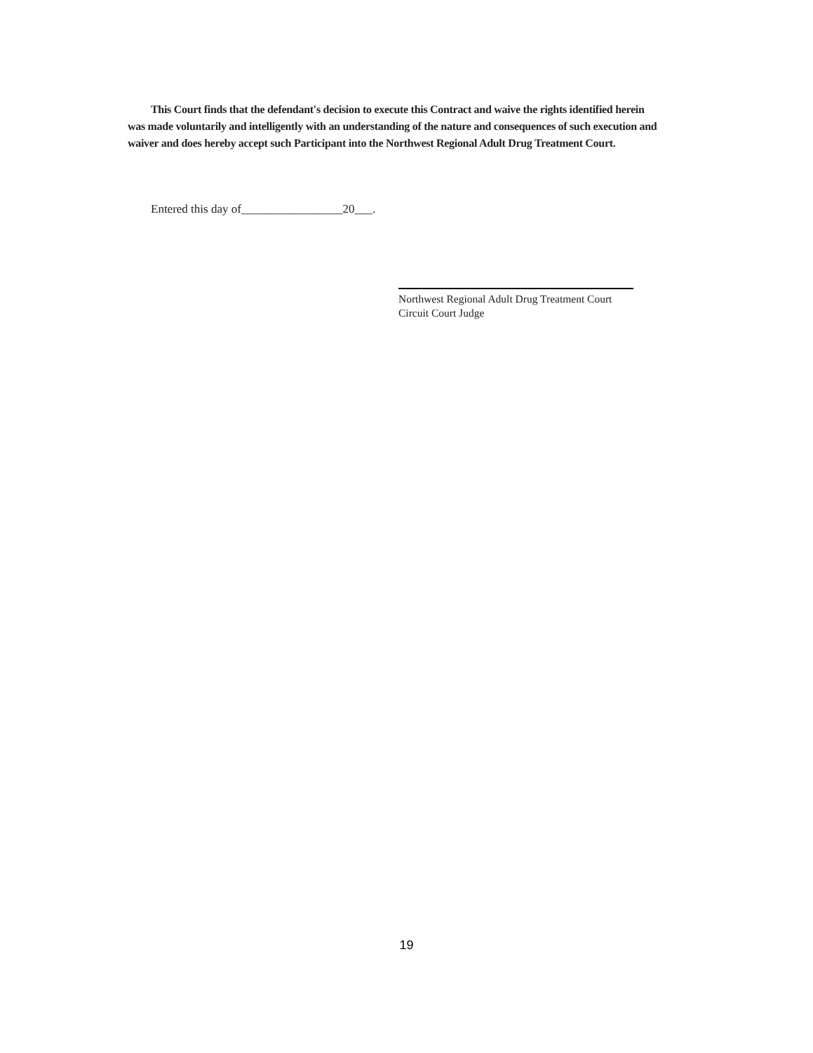This Court finds that the defendant's decision to execute this Contract and waive the rights identified herein was made voluntarily and intelligently with an understanding of the nature and consequences of such execution and waiver and does hereby accept such Participant into the Northwest Regional Adult Drug Treatment Court.
Entered this day of_________________20___.
Northwest Regional Adult Drug Treatment Court
Circuit Court Judge
19